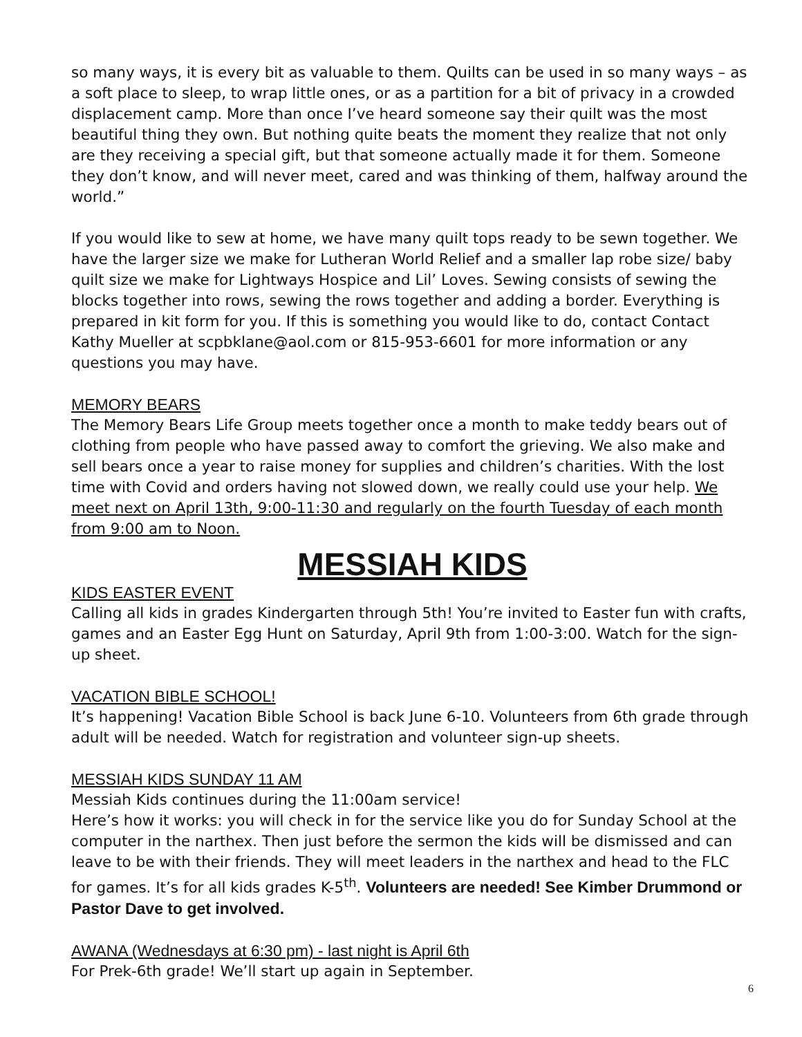so many ways, it is every bit as valuable to them. Quilts can be used in so many ways – as a soft place to sleep, to wrap little ones, or as a partition for a bit of privacy in a crowded displacement camp. More than once I’ve heard someone say their quilt was the most beautiful thing they own. But nothing quite beats the moment they realize that not only are they receiving a special gift, but that someone actually made it for them. Someone they don’t know, and will never meet, cared and was thinking of them, halfway around the world.”
If you would like to sew at home, we have many quilt tops ready to be sewn together. We have the larger size we make for Lutheran World Relief and a smaller lap robe size/ baby quilt size we make for Lightways Hospice and Lil’ Loves. Sewing consists of sewing the blocks together into rows, sewing the rows together and adding a border. Everything is prepared in kit form for you. If this is something you would like to do, contact Contact Kathy Mueller at scpbklane@aol.com or 815-953-6601 for more information or any questions you may have.
MEMORY BEARS
The Memory Bears Life Group meets together once a month to make teddy bears out of clothing from people who have passed away to comfort the grieving. We also make and sell bears once a year to raise money for supplies and children’s charities. With the lost time with Covid and orders having not slowed down, we really could use your help. We meet next on April 13th, 9:00-11:30 and regularly on the fourth Tuesday of each month from 9:00 am to Noon.
MESSIAH KIDS
KIDS EASTER EVENT
Calling all kids in grades Kindergarten through 5th! You’re invited to Easter fun with crafts, games and an Easter Egg Hunt on Saturday, April 9th from 1:00-3:00. Watch for the sign-up sheet.
VACATION BIBLE SCHOOL!
It’s happening! Vacation Bible School is back June 6-10. Volunteers from 6th grade through adult will be needed. Watch for registration and volunteer sign-up sheets.
MESSIAH KIDS SUNDAY 11 AM
Messiah Kids continues during the 11:00am service!
Here’s how it works: you will check in for the service like you do for Sunday School at the computer in the narthex. Then just before the sermon the kids will be dismissed and can leave to be with their friends. They will meet leaders in the narthex and head to the FLC for games. It’s for all kids grades K-5<sup>th</sup>. Volunteers are needed! See Kimber Drummond or Pastor Dave to get involved.
AWANA (Wednesdays at 6:30 pm) - last night is April 6th
For Prek-6th grade! We’ll start up again in September.
6